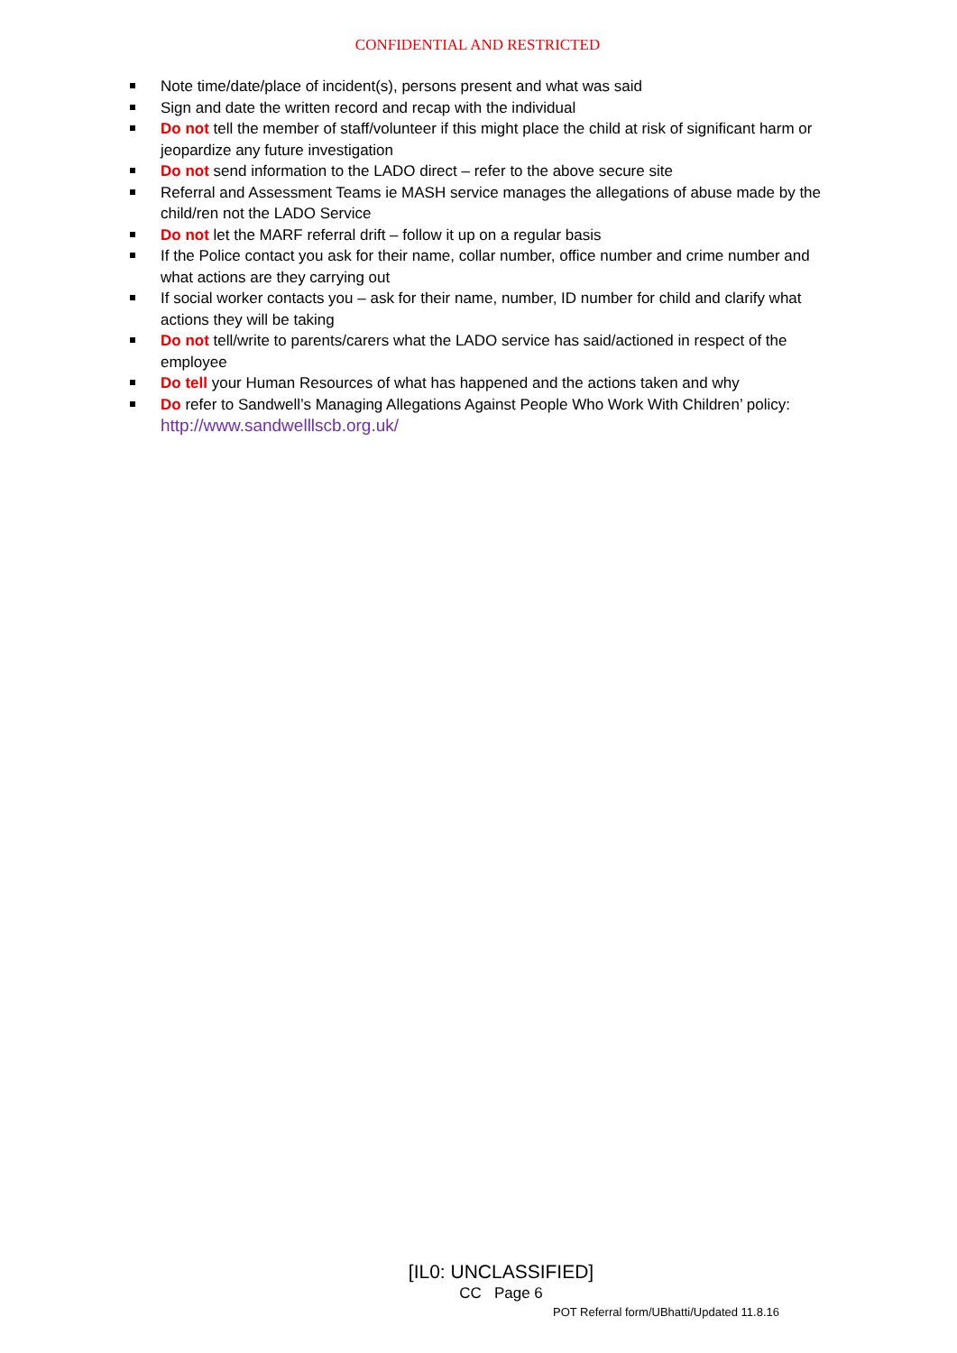CONFIDENTIAL AND RESTRICTED
Note time/date/place of incident(s), persons present and what was said
Sign and date the written record and recap with the individual
Do not tell the member of staff/volunteer if this might place the child at risk of significant harm or jeopardize any future investigation
Do not send information to the LADO direct – refer to the above secure site
Referral and Assessment Teams ie MASH service manages the allegations of abuse made by the child/ren not the LADO Service
Do not let the MARF referral drift – follow it up on a regular basis
If the Police contact you ask for their name, collar number, office number and crime number and what actions are they carrying out
If social worker contacts you – ask for their name, number, ID number for child and clarify what actions they will be taking
Do not tell/write to parents/carers what the LADO service has said/actioned in respect of the employee
Do tell your Human Resources of what has happened and the actions taken and why
Do refer to Sandwell’s Managing Allegations Against People Who Work With Children’ policy: http://www.sandwelllscb.org.uk/
[IL0: UNCLASSIFIED]
CC Page 6
POT Referral form/UBhatti/Updated 11.8.16